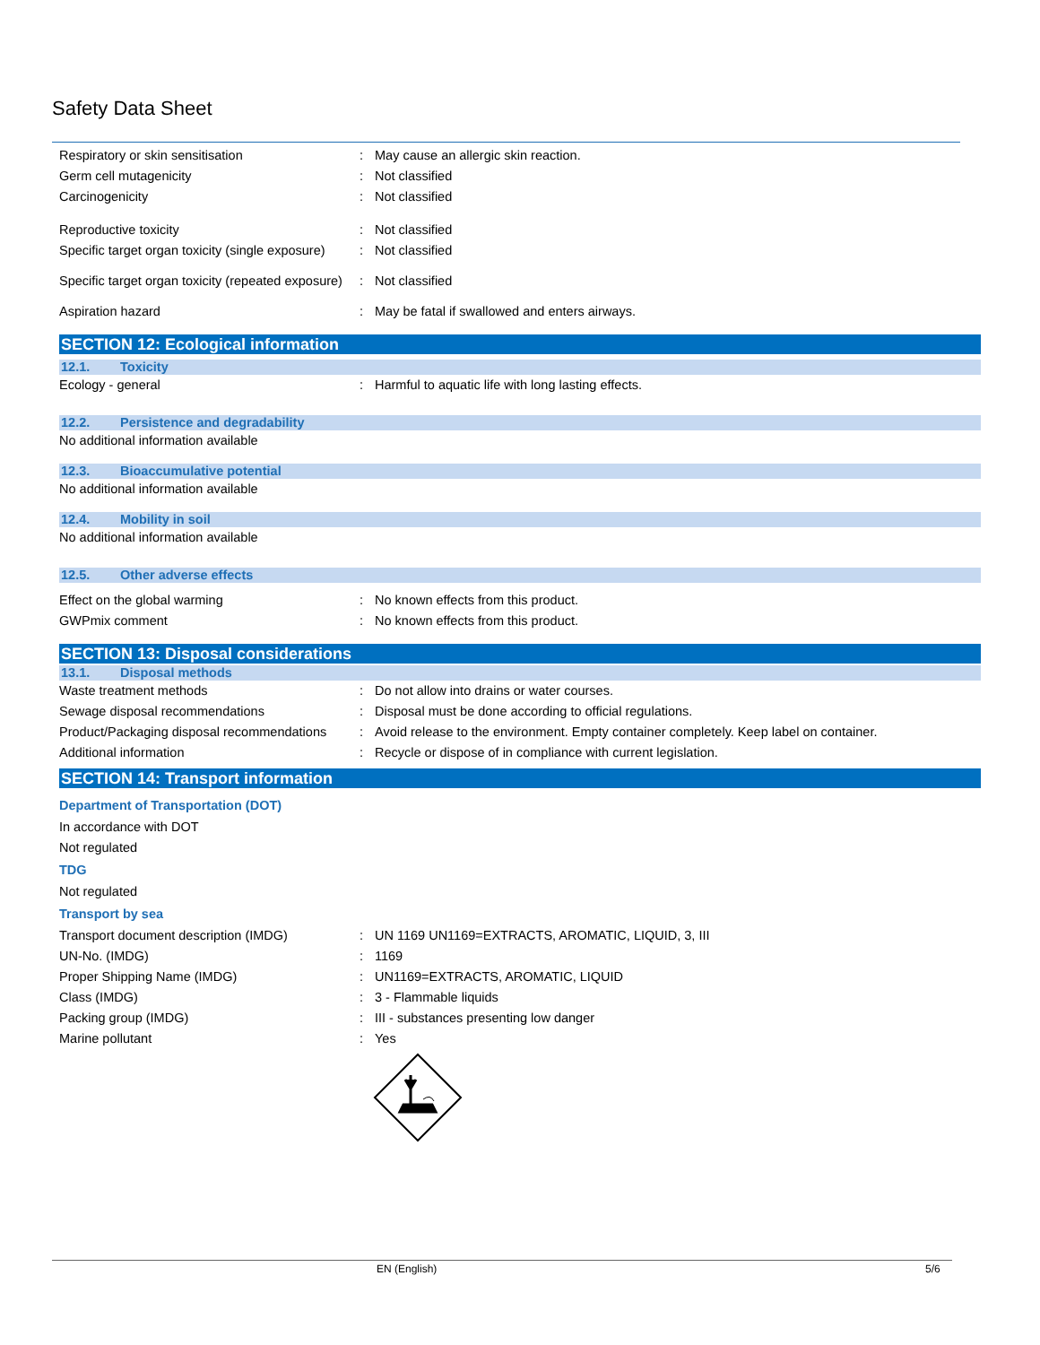Safety Data Sheet
Respiratory or skin sensitisation : May cause an allergic skin reaction.
Germ cell mutagenicity : Not classified
Carcinogenicity : Not classified
Reproductive toxicity : Not classified
Specific target organ toxicity (single exposure)
: Not classified
Specific target organ toxicity (repeated exposure)
: Not classified
Aspiration hazard : May be fatal if swallowed and enters airways.
SECTION 12: Ecological information
12.1. Toxicity
Ecology - general : Harmful to aquatic life with long lasting effects.
12.2. Persistence and degradability
No additional information available
12.3. Bioaccumulative potential
No additional information available
12.4. Mobility in soil
No additional information available
12.5. Other adverse effects
Effect on the global warming : No known effects from this product.
GWPmix comment : No known effects from this product.
SECTION 13: Disposal considerations
13.1. Disposal methods
Waste treatment methods : Do not allow into drains or water courses.
Sewage disposal recommendations : Disposal must be done according to official regulations.
Product/Packaging disposal recommendations
: Avoid release to the environment. Empty container completely. Keep label on container.
Additional information : Recycle or dispose of in compliance with current legislation.
SECTION 14: Transport information
Department of Transportation (DOT)
In accordance with DOT
Not regulated
TDG
Not regulated
Transport by sea
Transport document description (IMDG) : UN 1169 UN1169=EXTRACTS, AROMATIC, LIQUID, 3, III
UN-No. (IMDG) : 1169
Proper Shipping Name (IMDG) : UN1169=EXTRACTS, AROMATIC, LIQUID
Class (IMDG) : 3 - Flammable liquids
Packing group (IMDG) : III - substances presenting low danger
Marine pollutant : Yes
EN (English) 5/6